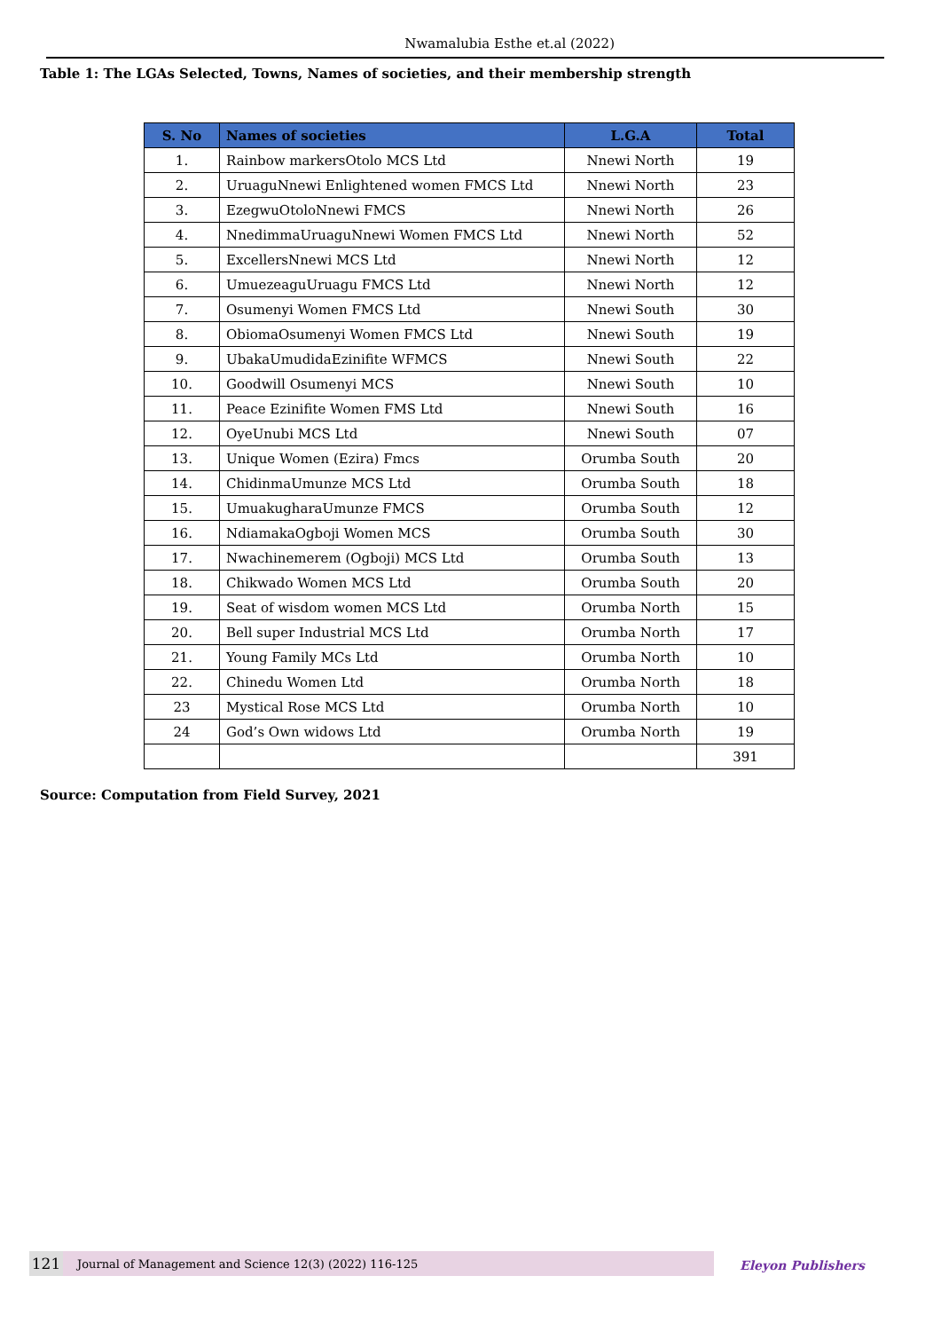Nwamalubia Esthe et.al (2022)
Table 1: The LGAs Selected, Towns, Names of societies, and their membership strength
| S. No | Names of societies | L.G.A | Total |
| --- | --- | --- | --- |
| 1. | Rainbow markersOtolo MCS Ltd | Nnewi North | 19 |
| 2. | UruaguNnewi Enlightened women FMCS Ltd | Nnewi North | 23 |
| 3. | EzegwuOtoloNnewi FMCS | Nnewi North | 26 |
| 4. | NnedimmaUruaguNnewi Women FMCS Ltd | Nnewi North | 52 |
| 5. | ExcellersNnewi MCS Ltd | Nnewi North | 12 |
| 6. | UmuezeaguUruagu FMCS Ltd | Nnewi North | 12 |
| 7. | Osumenyi Women FMCS Ltd | Nnewi South | 30 |
| 8. | ObiomaOsumenyi Women FMCS Ltd | Nnewi South | 19 |
| 9. | UbakaUmudidaEzinifite WFMCS | Nnewi South | 22 |
| 10. | Goodwill Osumenyi MCS | Nnewi South | 10 |
| 11. | Peace Ezinifite Women FMS Ltd | Nnewi South | 16 |
| 12. | OyeUnubi MCS Ltd | Nnewi South | 07 |
| 13. | Unique Women (Ezira) Fmcs | Orumba South | 20 |
| 14. | ChidinmaUmunze MCS Ltd | Orumba South | 18 |
| 15. | UmuakugharaUmunze FMCS | Orumba South | 12 |
| 16. | NdiamakaOgboji Women MCS | Orumba South | 30 |
| 17. | Nwachinemerem (Ogboji) MCS Ltd | Orumba South | 13 |
| 18. | Chikwado Women MCS Ltd | Orumba South | 20 |
| 19. | Seat of wisdom women MCS Ltd | Orumba North | 15 |
| 20. | Bell super Industrial MCS Ltd | Orumba North | 17 |
| 21. | Young Family MCs Ltd | Orumba North | 10 |
| 22. | Chinedu Women Ltd | Orumba North | 18 |
| 23 | Mystical Rose MCS Ltd | Orumba North | 10 |
| 24 | God’s Own widows Ltd | Orumba North | 19 |
| | | | 391 |
Source: Computation from Field Survey, 2021
121 Journal of Management and Science 12(3) (2022) 116-125
Eleyon Publishers